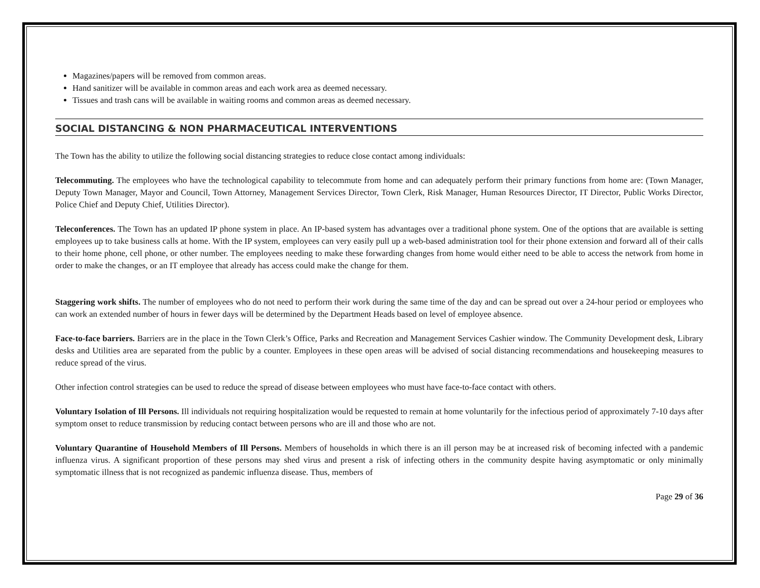Magazines/papers will be removed from common areas.
Hand sanitizer will be available in common areas and each work area as deemed necessary.
Tissues and trash cans will be available in waiting rooms and common areas as deemed necessary.
SOCIAL DISTANCING & NON PHARMACEUTICAL INTERVENTIONS
The Town has the ability to utilize the following social distancing strategies to reduce close contact among individuals:
Telecommuting. The employees who have the technological capability to telecommute from home and can adequately perform their primary functions from home are: (Town Manager, Deputy Town Manager, Mayor and Council, Town Attorney, Management Services Director, Town Clerk, Risk Manager, Human Resources Director, IT Director, Public Works Director, Police Chief and Deputy Chief, Utilities Director).
Teleconferences. The Town has an updated IP phone system in place. An IP-based system has advantages over a traditional phone system. One of the options that are available is setting employees up to take business calls at home. With the IP system, employees can very easily pull up a web-based administration tool for their phone extension and forward all of their calls to their home phone, cell phone, or other number. The employees needing to make these forwarding changes from home would either need to be able to access the network from home in order to make the changes, or an IT employee that already has access could make the change for them.
Staggering work shifts. The number of employees who do not need to perform their work during the same time of the day and can be spread out over a 24-hour period or employees who can work an extended number of hours in fewer days will be determined by the Department Heads based on level of employee absence.
Face-to-face barriers. Barriers are in the place in the Town Clerk’s Office, Parks and Recreation and Management Services Cashier window. The Community Development desk, Library desks and Utilities area are separated from the public by a counter. Employees in these open areas will be advised of social distancing recommendations and housekeeping measures to reduce spread of the virus.
Other infection control strategies can be used to reduce the spread of disease between employees who must have face-to-face contact with others.
Voluntary Isolation of Ill Persons. Ill individuals not requiring hospitalization would be requested to remain at home voluntarily for the infectious period of approximately 7-10 days after symptom onset to reduce transmission by reducing contact between persons who are ill and those who are not.
Voluntary Quarantine of Household Members of Ill Persons. Members of households in which there is an ill person may be at increased risk of becoming infected with a pandemic influenza virus. A significant proportion of these persons may shed virus and present a risk of infecting others in the community despite having asymptomatic or only minimally symptomatic illness that is not recognized as pandemic influenza disease. Thus, members of
Page 29 of 36